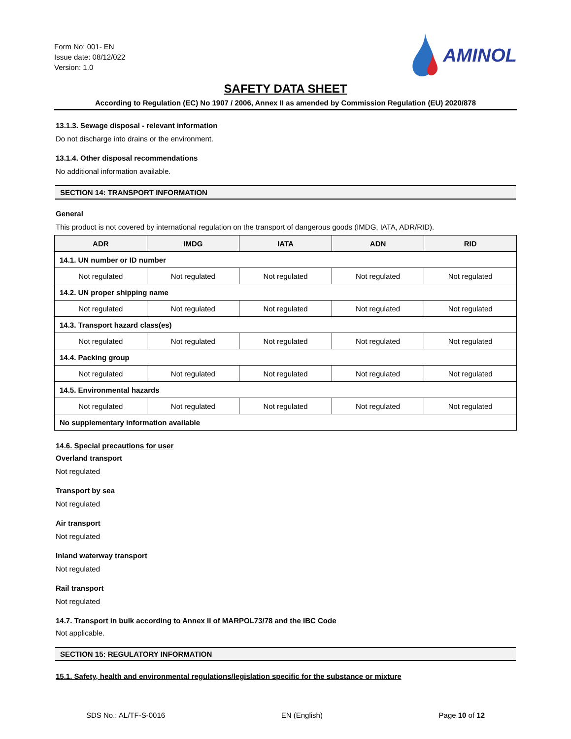Form No: 001- EN
Issue date: 08/12/022
Version: 1.0
AMINOL
SAFETY DATA SHEET
According to Regulation (EC) No 1907 / 2006, Annex II as amended by Commission Regulation (EU) 2020/878
13.1.3. Sewage disposal - relevant information
Do not discharge into drains or the environment.
13.1.4. Other disposal recommendations
No additional information available.
SECTION 14: TRANSPORT INFORMATION
General
This product is not covered by international regulation on the transport of dangerous goods (IMDG, IATA, ADR/RID).
| ADR | IMDG | IATA | ADN | RID |
| --- | --- | --- | --- | --- |
| 14.1. UN number or ID number | | | | |
| Not regulated | Not regulated | Not regulated | Not regulated | Not regulated |
| 14.2. UN proper shipping name | | | | |
| Not regulated | Not regulated | Not regulated | Not regulated | Not regulated |
| 14.3. Transport hazard class(es) | | | | |
| Not regulated | Not regulated | Not regulated | Not regulated | Not regulated |
| 14.4. Packing group | | | | |
| Not regulated | Not regulated | Not regulated | Not regulated | Not regulated |
| 14.5. Environmental hazards | | | | |
| Not regulated | Not regulated | Not regulated | Not regulated | Not regulated |
| No supplementary information available | | | | |
14.6. Special precautions for user
Overland transport
Not regulated
Transport by sea
Not regulated
Air transport
Not regulated
Inland waterway transport
Not regulated
Rail transport
Not regulated
14.7. Transport in bulk according to Annex II of MARPOL73/78 and the IBC Code
Not applicable.
SECTION 15: REGULATORY INFORMATION
15.1. Safety, health and environmental regulations/legislation specific for the substance or mixture
SDS No.: AL/TF-S-0016 EN (English) Page 10 of 12